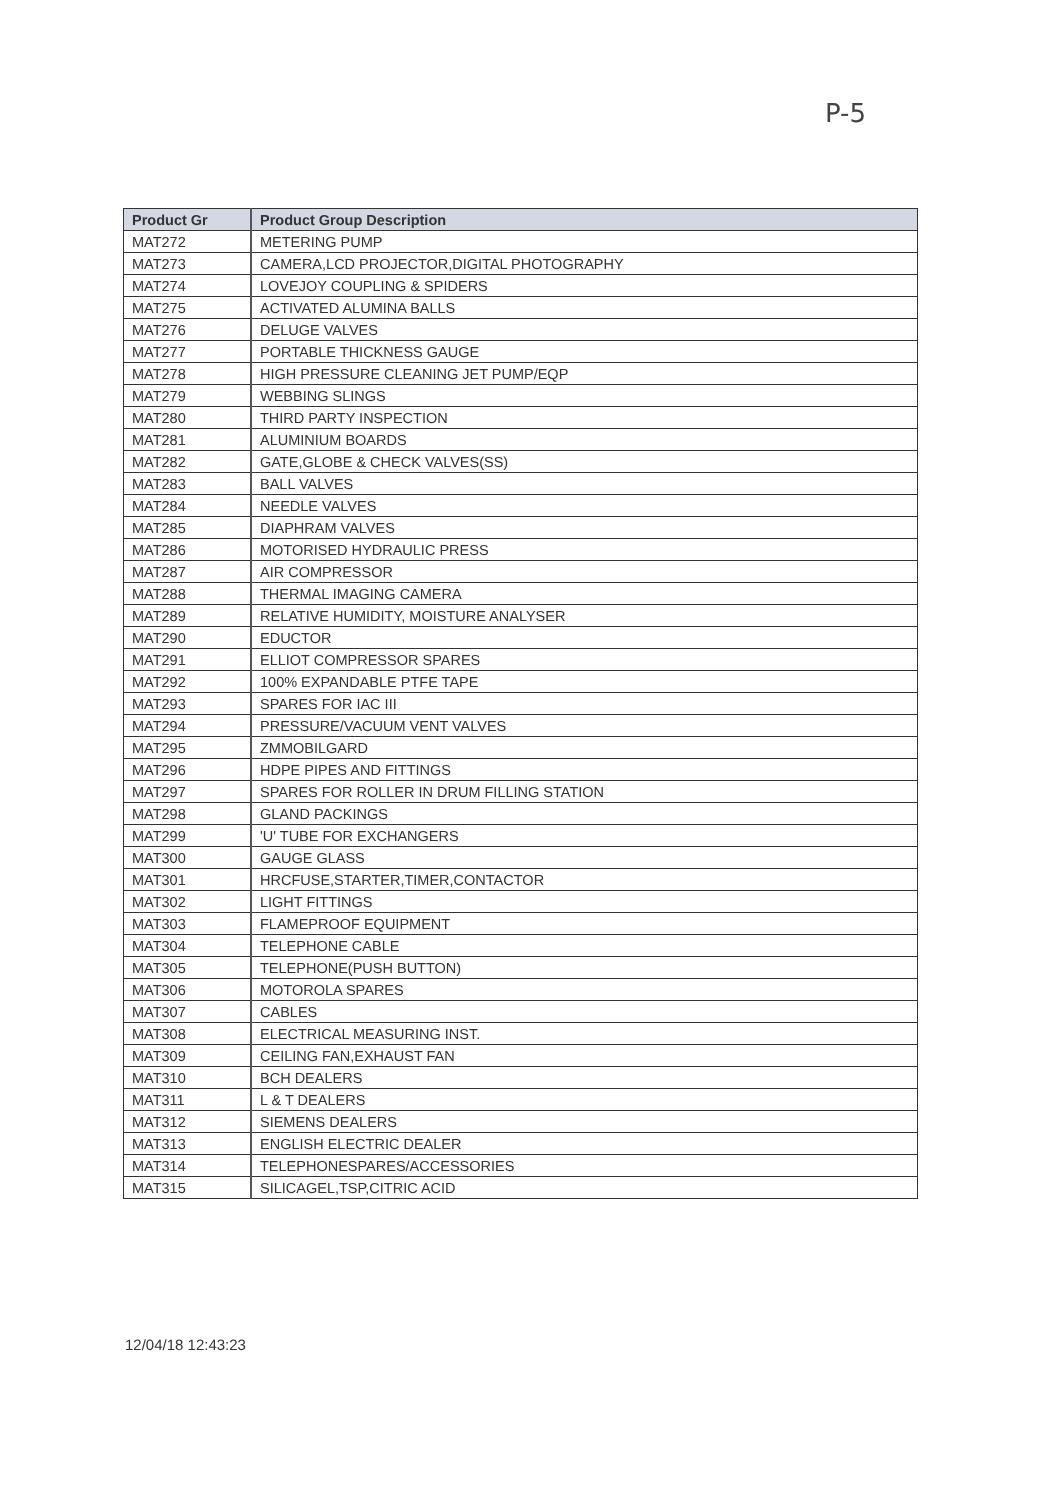P-5
| Product Gr | Product Group Description |
| --- | --- |
| MAT272 | METERING PUMP |
| MAT273 | CAMERA,LCD PROJECTOR,DIGITAL PHOTOGRAPHY |
| MAT274 | LOVEJOY COUPLING & SPIDERS |
| MAT275 | ACTIVATED ALUMINA BALLS |
| MAT276 | DELUGE VALVES |
| MAT277 | PORTABLE THICKNESS GAUGE |
| MAT278 | HIGH PRESSURE CLEANING JET PUMP/EQP |
| MAT279 | WEBBING SLINGS |
| MAT280 | THIRD PARTY INSPECTION |
| MAT281 | ALUMINIUM BOARDS |
| MAT282 | GATE,GLOBE & CHECK VALVES(SS) |
| MAT283 | BALL VALVES |
| MAT284 | NEEDLE VALVES |
| MAT285 | DIAPHRAM VALVES |
| MAT286 | MOTORISED HYDRAULIC PRESS |
| MAT287 | AIR COMPRESSOR |
| MAT288 | THERMAL IMAGING CAMERA |
| MAT289 | RELATIVE HUMIDITY, MOISTURE ANALYSER |
| MAT290 | EDUCTOR |
| MAT291 | ELLIOT COMPRESSOR SPARES |
| MAT292 | 100% EXPANDABLE PTFE TAPE |
| MAT293 | SPARES FOR IAC III |
| MAT294 | PRESSURE/VACUUM VENT VALVES |
| MAT295 | ZMMOBILGARD |
| MAT296 | HDPE PIPES AND FITTINGS |
| MAT297 | SPARES FOR ROLLER IN DRUM FILLING STATION |
| MAT298 | GLAND PACKINGS |
| MAT299 | 'U' TUBE FOR EXCHANGERS |
| MAT300 | GAUGE GLASS |
| MAT301 | HRCFUSE,STARTER,TIMER,CONTACTOR |
| MAT302 | LIGHT FITTINGS |
| MAT303 | FLAMEPROOF EQUIPMENT |
| MAT304 | TELEPHONE CABLE |
| MAT305 | TELEPHONE(PUSH BUTTON) |
| MAT306 | MOTOROLA SPARES |
| MAT307 | CABLES |
| MAT308 | ELECTRICAL MEASURING INST. |
| MAT309 | CEILING FAN,EXHAUST FAN |
| MAT310 | BCH DEALERS |
| MAT311 | L & T DEALERS |
| MAT312 | SIEMENS DEALERS |
| MAT313 | ENGLISH ELECTRIC DEALER |
| MAT314 | TELEPHONESPARES/ACCESSORIES |
| MAT315 | SILICAGEL,TSP,CITRIC ACID |
12/04/18 12:43:23